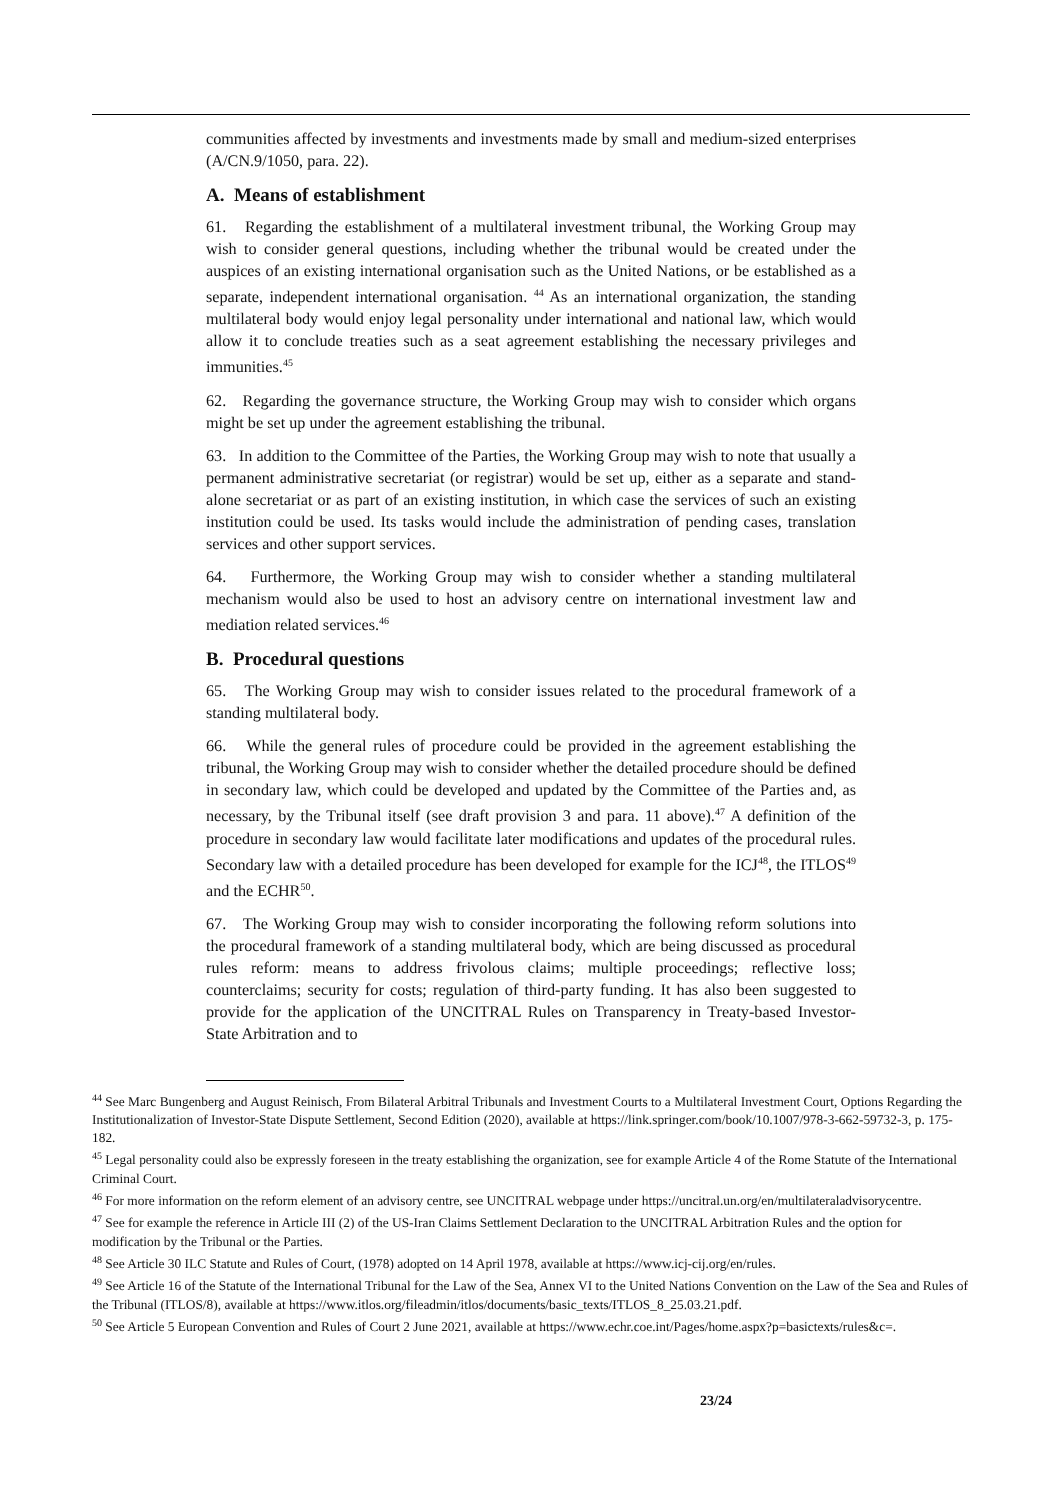communities affected by investments and investments made by small and medium-sized enterprises (A/CN.9/1050, para. 22).
A. Means of establishment
61. Regarding the establishment of a multilateral investment tribunal, the Working Group may wish to consider general questions, including whether the tribunal would be created under the auspices of an existing international organisation such as the United Nations, or be established as a separate, independent international organisation. <sup>44</sup> As an international organization, the standing multilateral body would enjoy legal personality under international and national law, which would allow it to conclude treaties such as a seat agreement establishing the necessary privileges and immunities.<sup>45</sup>
62. Regarding the governance structure, the Working Group may wish to consider which organs might be set up under the agreement establishing the tribunal.
63. In addition to the Committee of the Parties, the Working Group may wish to note that usually a permanent administrative secretariat (or registrar) would be set up, either as a separate and stand-alone secretariat or as part of an existing institution, in which case the services of such an existing institution could be used. Its tasks would include the administration of pending cases, translation services and other support services.
64. Furthermore, the Working Group may wish to consider whether a standing multilateral mechanism would also be used to host an advisory centre on international investment law and mediation related services.<sup>46</sup>
B. Procedural questions
65. The Working Group may wish to consider issues related to the procedural framework of a standing multilateral body.
66. While the general rules of procedure could be provided in the agreement establishing the tribunal, the Working Group may wish to consider whether the detailed procedure should be defined in secondary law, which could be developed and updated by the Committee of the Parties and, as necessary, by the Tribunal itself (see draft provision 3 and para. 11 above).<sup>47</sup> A definition of the procedure in secondary law would facilitate later modifications and updates of the procedural rules. Secondary law with a detailed procedure has been developed for example for the ICJ<sup>48</sup>, the ITLOS<sup>49</sup> and the ECHR<sup>50</sup>.
67. The Working Group may wish to consider incorporating the following reform solutions into the procedural framework of a standing multilateral body, which are being discussed as procedural rules reform: means to address frivolous claims; multiple proceedings; reflective loss; counterclaims; security for costs; regulation of third-party funding. It has also been suggested to provide for the application of the UNCITRAL Rules on Transparency in Treaty-based Investor-State Arbitration and to
<sup>44</sup> See Marc Bungenberg and August Reinisch, From Bilateral Arbitral Tribunals and Investment Courts to a Multilateral Investment Court, Options Regarding the Institutionalization of Investor-State Dispute Settlement, Second Edition (2020), available at https://link.springer.com/book/10.1007/978-3-662-59732-3, p. 175-182.
<sup>45</sup> Legal personality could also be expressly foreseen in the treaty establishing the organization, see for example Article 4 of the Rome Statute of the International Criminal Court.
<sup>46</sup> For more information on the reform element of an advisory centre, see UNCITRAL webpage under https://uncitral.un.org/en/multilateraladvisorycentre.
<sup>47</sup> See for example the reference in Article III (2) of the US-Iran Claims Settlement Declaration to the UNCITRAL Arbitration Rules and the option for modification by the Tribunal or the Parties.
<sup>48</sup> See Article 30 ILC Statute and Rules of Court, (1978) adopted on 14 April 1978, available at https://www.icj-cij.org/en/rules.
<sup>49</sup> See Article 16 of the Statute of the International Tribunal for the Law of the Sea, Annex VI to the United Nations Convention on the Law of the Sea and Rules of the Tribunal (ITLOS/8), available at https://www.itlos.org/fileadmin/itlos/documents/basic_texts/ITLOS_8_25.03.21.pdf.
<sup>50</sup> See Article 5 European Convention and Rules of Court 2 June 2021, available at https://www.echr.coe.int/Pages/home.aspx?p=basictexts/rules&c=.
23/24